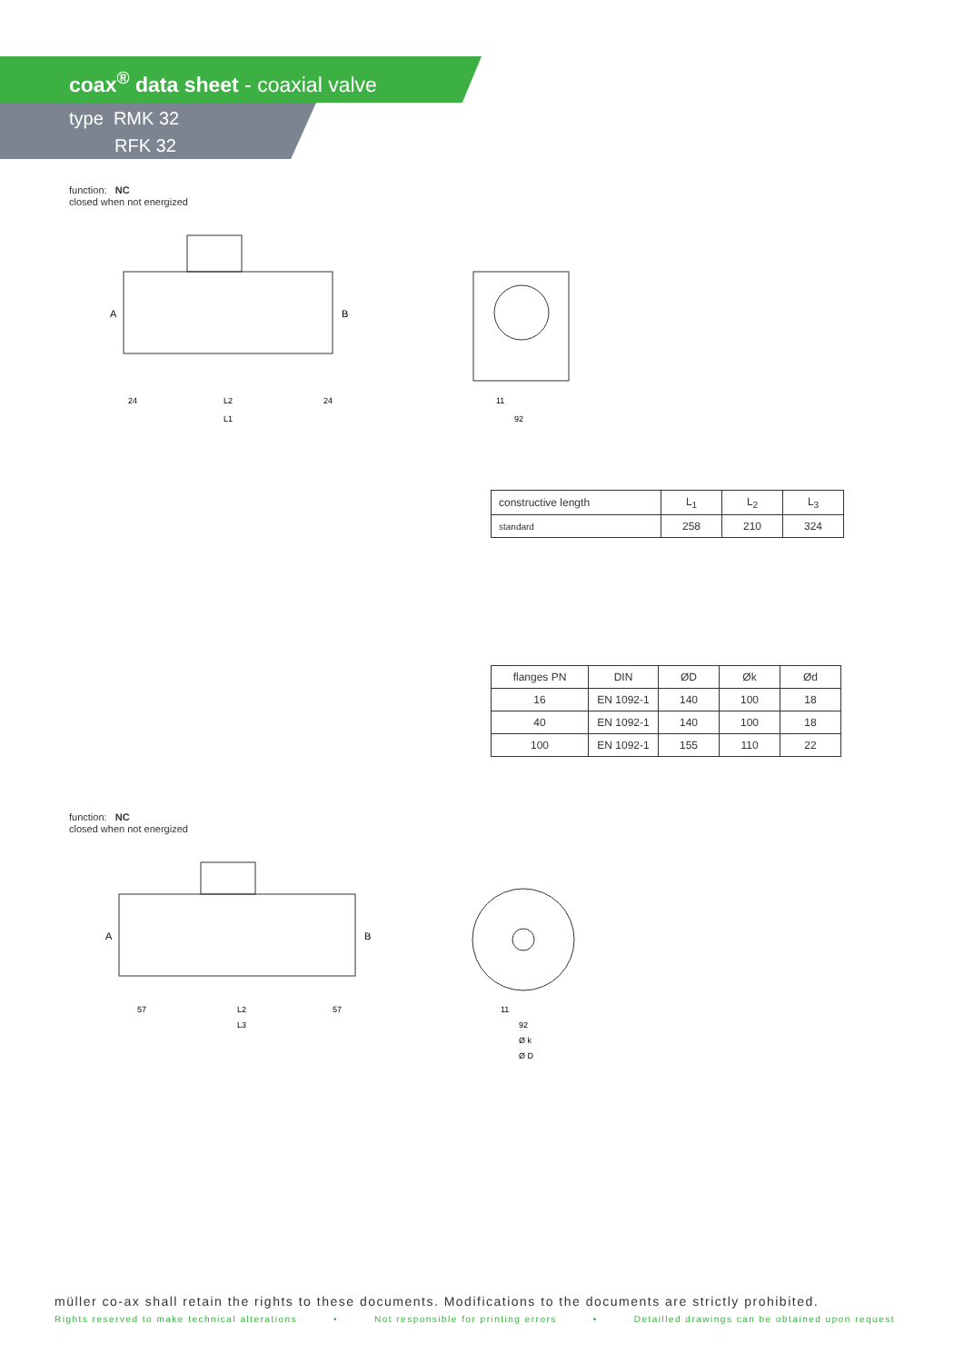coax<sup>®</sup> data sheet - coaxial valve
type RMK 32
RFK 32
function: NC
closed when not energized
A
B
L2
L1
24
24
11
92
| constructive length | L<sub>1</sub> | L<sub>2</sub> | L<sub>3</sub> |
| standard | 258 | 210 | 324 |
| flanges PN | DIN | ØD | Øk | Ød |
| --- | --- | --- | --- | --- |
| 16 | EN 1092-1 | 140 | 100 | 18 |
| 40 | EN 1092-1 | 140 | 100 | 18 |
| 100 | EN 1092-1 | 155 | 110 | 22 |
function: NC
closed when not energized
A
B
L2
L3
57
57
11
92
Ø k
Ø D
müller co-ax shall retain the rights to these documents. Modifications to the documents are strictly prohibited.
Rights reserved to make technical alterations • Not responsible for printing errors • Detailled drawings can be obtained upon request